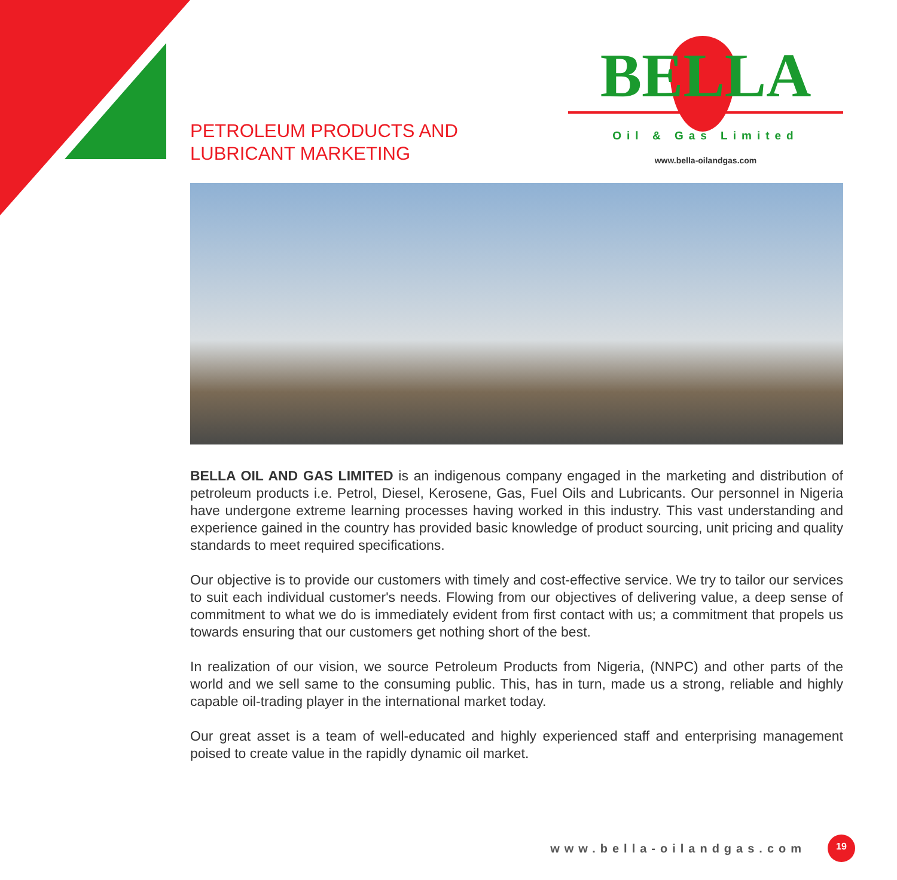PETROLEUM PRODUCTS AND
LUBRICANT MARKETING
BELLA
Oil & Gas Limited
www.bella-oilandgas.com
BELLA OIL AND GAS LIMITED is an indigenous company engaged in the marketing and distribution of petroleum products i.e. Petrol, Diesel, Kerosene, Gas, Fuel Oils and Lubricants. Our personnel in Nigeria have undergone extreme learning processes having worked in this industry. This vast understanding and experience gained in the country has provided basic knowledge of product sourcing, unit pricing and quality standards to meet required specifications.
Our objective is to provide our customers with timely and cost-effective service. We try to tailor our services to suit each individual customer's needs. Flowing from our objectives of delivering value, a deep sense of commitment to what we do is immediately evident from first contact with us; a commitment that propels us towards ensuring that our customers get nothing short of the best.
In realization of our vision, we source Petroleum Products from Nigeria, (NNPC) and other parts of the world and we sell same to the consuming public. This, has in turn, made us a strong, reliable and highly capable oil-trading player in the international market today.
Our great asset is a team of well-educated and highly experienced staff and enterprising management poised to create value in the rapidly dynamic oil market.
www.bella-oilandgas.com 19